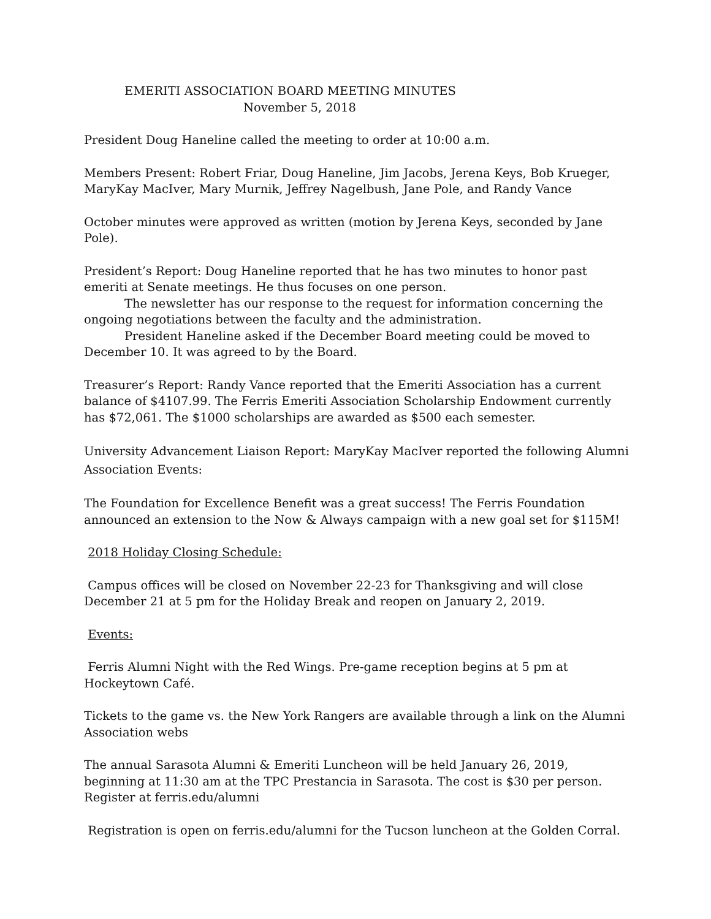EMERITI ASSOCIATION BOARD MEETING MINUTES
November 5, 2018
President Doug Haneline called the meeting to order at 10:00 a.m.
Members Present: Robert Friar, Doug Haneline, Jim Jacobs, Jerena Keys, Bob Krueger, MaryKay MacIver, Mary Murnik, Jeffrey Nagelbush, Jane Pole, and Randy Vance
October minutes were approved as written (motion by Jerena Keys, seconded by Jane Pole).
President’s Report: Doug Haneline reported that he has two minutes to honor past emeriti at Senate meetings. He thus focuses on one person.
The newsletter has our response to the request for information concerning the ongoing negotiations between the faculty and the administration.
President Haneline asked if the December Board meeting could be moved to December 10. It was agreed to by the Board.
Treasurer’s Report: Randy Vance reported that the Emeriti Association has a current balance of $4107.99. The Ferris Emeriti Association Scholarship Endowment currently has $72,061. The $1000 scholarships are awarded as $500 each semester.
University Advancement Liaison Report: MaryKay MacIver reported the following Alumni Association Events:
The Foundation for Excellence Benefit was a great success! The Ferris Foundation announced an extension to the Now & Always campaign with a new goal set for $115M!
2018 Holiday Closing Schedule:
Campus offices will be closed on November 22-23 for Thanksgiving and will close December 21 at 5 pm for the Holiday Break and reopen on January 2, 2019.
Events:
Ferris Alumni Night with the Red Wings. Pre-game reception begins at 5 pm at Hockeytown Café.
Tickets to the game vs. the New York Rangers are available through a link on the Alumni Association webs
The annual Sarasota Alumni & Emeriti Luncheon will be held January 26, 2019, beginning at 11:30 am at the TPC Prestancia in Sarasota. The cost is $30 per person. Register at ferris.edu/alumni
Registration is open on ferris.edu/alumni for the Tucson luncheon at the Golden Corral.